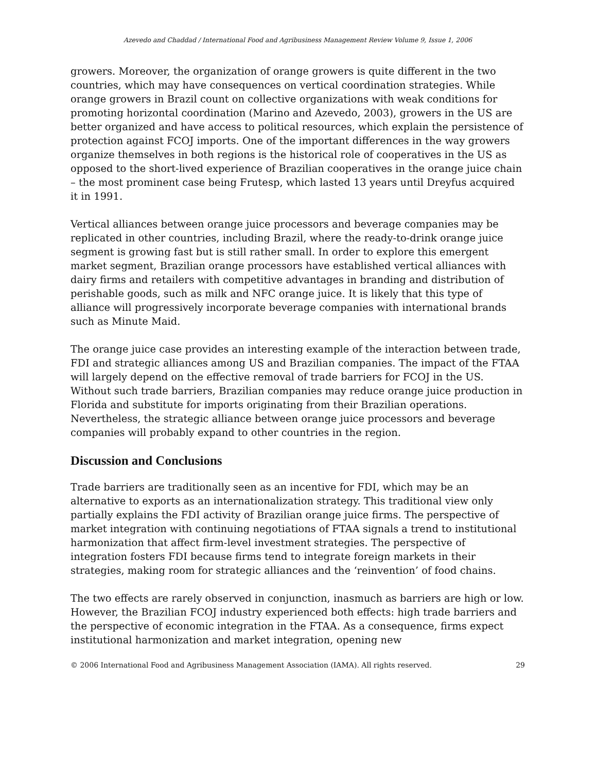Azevedo and Chaddad / International Food and Agribusiness Management Review Volume 9, Issue 1, 2006
growers. Moreover, the organization of orange growers is quite different in the two countries, which may have consequences on vertical coordination strategies. While orange growers in Brazil count on collective organizations with weak conditions for promoting horizontal coordination (Marino and Azevedo, 2003), growers in the US are better organized and have access to political resources, which explain the persistence of protection against FCOJ imports. One of the important differences in the way growers organize themselves in both regions is the historical role of cooperatives in the US as opposed to the short-lived experience of Brazilian cooperatives in the orange juice chain – the most prominent case being Frutesp, which lasted 13 years until Dreyfus acquired it in 1991.
Vertical alliances between orange juice processors and beverage companies may be replicated in other countries, including Brazil, where the ready-to-drink orange juice segment is growing fast but is still rather small. In order to explore this emergent market segment, Brazilian orange processors have established vertical alliances with dairy firms and retailers with competitive advantages in branding and distribution of perishable goods, such as milk and NFC orange juice. It is likely that this type of alliance will progressively incorporate beverage companies with international brands such as Minute Maid.
The orange juice case provides an interesting example of the interaction between trade, FDI and strategic alliances among US and Brazilian companies. The impact of the FTAA will largely depend on the effective removal of trade barriers for FCOJ in the US. Without such trade barriers, Brazilian companies may reduce orange juice production in Florida and substitute for imports originating from their Brazilian operations. Nevertheless, the strategic alliance between orange juice processors and beverage companies will probably expand to other countries in the region.
Discussion and Conclusions
Trade barriers are traditionally seen as an incentive for FDI, which may be an alternative to exports as an internationalization strategy. This traditional view only partially explains the FDI activity of Brazilian orange juice firms. The perspective of market integration with continuing negotiations of FTAA signals a trend to institutional harmonization that affect firm-level investment strategies. The perspective of integration fosters FDI because firms tend to integrate foreign markets in their strategies, making room for strategic alliances and the ‘reinvention’ of food chains.
The two effects are rarely observed in conjunction, inasmuch as barriers are high or low. However, the Brazilian FCOJ industry experienced both effects: high trade barriers and the perspective of economic integration in the FTAA. As a consequence, firms expect institutional harmonization and market integration, opening new
© 2006 International Food and Agribusiness Management Association (IAMA). All rights reserved. 29